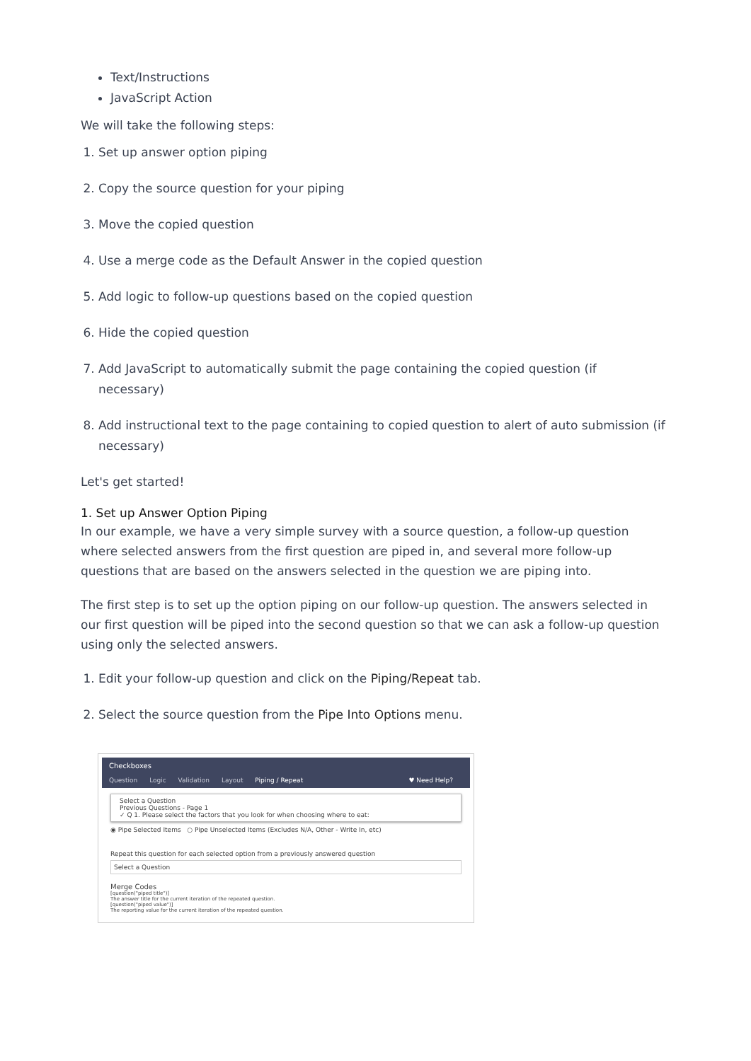Text/Instructions
JavaScript Action
We will take the following steps:
1. Set up answer option piping
2. Copy the source question for your piping
3. Move the copied question
4. Use a merge code as the Default Answer in the copied question
5. Add logic to follow-up questions based on the copied question
6. Hide the copied question
7. Add JavaScript to automatically submit the page containing the copied question (if necessary)
8. Add instructional text to the page containing to copied question to alert of auto submission (if necessary)
Let's get started!
1. Set up Answer Option Piping
In our example, we have a very simple survey with a source question, a follow-up question where selected answers from the first question are piped in, and several more follow-up questions that are based on the answers selected in the question we are piping into.
The first step is to set up the option piping on our follow-up question. The answers selected in our first question will be piped into the second question so that we can ask a follow-up question using only the selected answers.
1. Edit your follow-up question and click on the Piping/Repeat tab.
2. Select the source question from the Pipe Into Options menu.
Checkboxes
Question Logic Validation Layout Piping / Repeat ♥ Need Help?
Select a Question
Previous Questions - Page 1
✓ Q 1. Please select the factors that you look for when choosing where to eat:
◉ Pipe Selected Items ○ Pipe Unselected Items (Excludes N/A, Other - Write In, etc)
Repeat this question for each selected option from a previously answered question
Select a Question
Merge Codes
[question("piped title")]
The answer title for the current iteration of the repeated question.
[question("piped value")]
The reporting value for the current iteration of the repeated question.